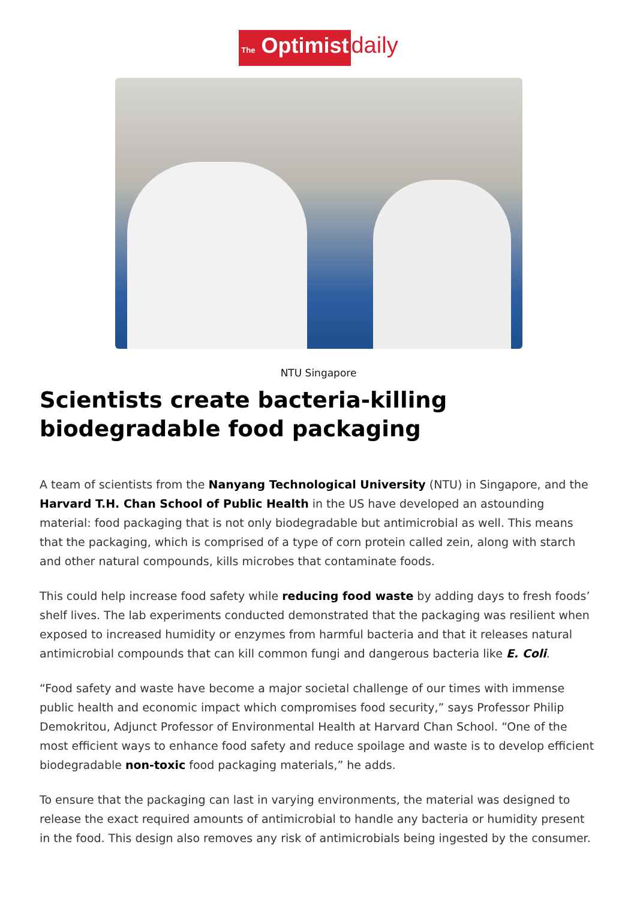The Optimist daily
NTU Singapore
Scientists create bacteria-killing biodegradable food packaging
A team of scientists from the Nanyang Technological University (NTU) in Singapore, and the Harvard T.H. Chan School of Public Health in the US have developed an astounding material: food packaging that is not only biodegradable but antimicrobial as well. This means that the packaging, which is comprised of a type of corn protein called zein, along with starch and other natural compounds, kills microbes that contaminate foods.
This could help increase food safety while reducing food waste by adding days to fresh foods’ shelf lives. The lab experiments conducted demonstrated that the packaging was resilient when exposed to increased humidity or enzymes from harmful bacteria and that it releases natural antimicrobial compounds that can kill common fungi and dangerous bacteria like E. Coli.
“Food safety and waste have become a major societal challenge of our times with immense public health and economic impact which compromises food security,” says Professor Philip Demokritou, Adjunct Professor of Environmental Health at Harvard Chan School. “One of the most efficient ways to enhance food safety and reduce spoilage and waste is to develop efficient biodegradable non-toxic food packaging materials,” he adds.
To ensure that the packaging can last in varying environments, the material was designed to release the exact required amounts of antimicrobial to handle any bacteria or humidity present in the food. This design also removes any risk of antimicrobials being ingested by the consumer.